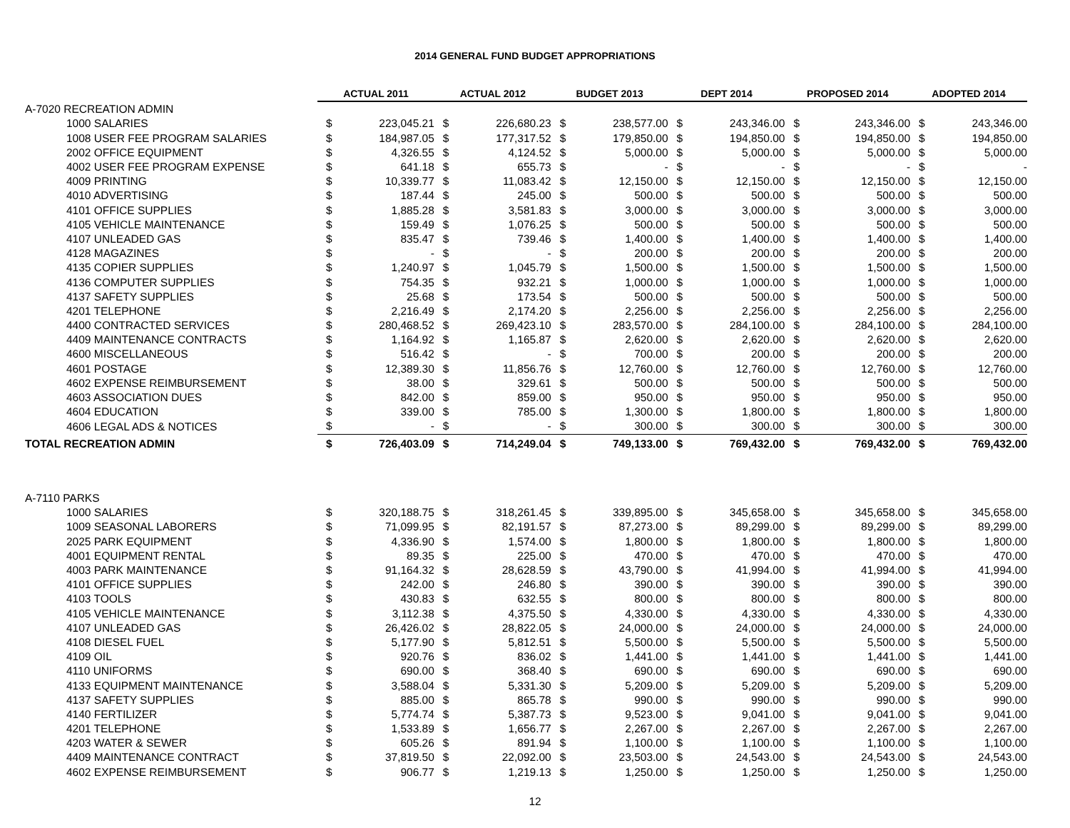2014 GENERAL FUND BUDGET APPROPRIATIONS
| | ACTUAL 2011 | | ACTUAL 2012 | | BUDGET 2013 | | DEPT 2014 | | PROPOSED 2014 | | ADOPTED 2014 | |
| --- | --- | --- | --- | --- | --- | --- | --- | --- | --- | --- | --- | --- |
| A-7020 RECREATION ADMIN | | | | | | | | | | | | |
| 1000 SALARIES | $ | 223,045.21 | $ | 226,680.23 | $ | 238,577.00 | $ | 243,346.00 | $ | 243,346.00 | $ | 243,346.00 |
| 1008 USER FEE PROGRAM SALARIES | $ | 184,987.05 | $ | 177,317.52 | $ | 179,850.00 | $ | 194,850.00 | $ | 194,850.00 | $ | 194,850.00 |
| 2002 OFFICE EQUIPMENT | $ | 4,326.55 | $ | 4,124.52 | $ | 5,000.00 | $ | 5,000.00 | $ | 5,000.00 | $ | 5,000.00 |
| 4002 USER FEE PROGRAM EXPENSE | $ | 641.18 | $ | 655.73 | $ | - | $ | - | $ | - | $ | - |
| 4009 PRINTING | $ | 10,339.77 | $ | 11,083.42 | $ | 12,150.00 | $ | 12,150.00 | $ | 12,150.00 | $ | 12,150.00 |
| 4010 ADVERTISING | $ | 187.44 | $ | 245.00 | $ | 500.00 | $ | 500.00 | $ | 500.00 | $ | 500.00 |
| 4101 OFFICE SUPPLIES | $ | 1,885.28 | $ | 3,581.83 | $ | 3,000.00 | $ | 3,000.00 | $ | 3,000.00 | $ | 3,000.00 |
| 4105 VEHICLE MAINTENANCE | $ | 159.49 | $ | 1,076.25 | $ | 500.00 | $ | 500.00 | $ | 500.00 | $ | 500.00 |
| 4107 UNLEADED GAS | $ | 835.47 | $ | 739.46 | $ | 1,400.00 | $ | 1,400.00 | $ | 1,400.00 | $ | 1,400.00 |
| 4128 MAGAZINES | $ | - | $ | - | $ | 200.00 | $ | 200.00 | $ | 200.00 | $ | 200.00 |
| 4135 COPIER SUPPLIES | $ | 1,240.97 | $ | 1,045.79 | $ | 1,500.00 | $ | 1,500.00 | $ | 1,500.00 | $ | 1,500.00 |
| 4136 COMPUTER SUPPLIES | $ | 754.35 | $ | 932.21 | $ | 1,000.00 | $ | 1,000.00 | $ | 1,000.00 | $ | 1,000.00 |
| 4137 SAFETY SUPPLIES | $ | 25.68 | $ | 173.54 | $ | 500.00 | $ | 500.00 | $ | 500.00 | $ | 500.00 |
| 4201 TELEPHONE | $ | 2,216.49 | $ | 2,174.20 | $ | 2,256.00 | $ | 2,256.00 | $ | 2,256.00 | $ | 2,256.00 |
| 4400 CONTRACTED SERVICES | $ | 280,468.52 | $ | 269,423.10 | $ | 283,570.00 | $ | 284,100.00 | $ | 284,100.00 | $ | 284,100.00 |
| 4409 MAINTENANCE CONTRACTS | $ | 1,164.92 | $ | 1,165.87 | $ | 2,620.00 | $ | 2,620.00 | $ | 2,620.00 | $ | 2,620.00 |
| 4600 MISCELLANEOUS | $ | 516.42 | $ | - | $ | 700.00 | $ | 200.00 | $ | 200.00 | $ | 200.00 |
| 4601 POSTAGE | $ | 12,389.30 | $ | 11,856.76 | $ | 12,760.00 | $ | 12,760.00 | $ | 12,760.00 | $ | 12,760.00 |
| 4602 EXPENSE REIMBURSEMENT | $ | 38.00 | $ | 329.61 | $ | 500.00 | $ | 500.00 | $ | 500.00 | $ | 500.00 |
| 4603 ASSOCIATION DUES | $ | 842.00 | $ | 859.00 | $ | 950.00 | $ | 950.00 | $ | 950.00 | $ | 950.00 |
| 4604 EDUCATION | $ | 339.00 | $ | 785.00 | $ | 1,300.00 | $ | 1,800.00 | $ | 1,800.00 | $ | 1,800.00 |
| 4606 LEGAL ADS & NOTICES | $ | - | $ | - | $ | 300.00 | $ | 300.00 | $ | 300.00 | $ | 300.00 |
| TOTAL RECREATION ADMIN | $ | 726,403.09 | $ | 714,249.04 | $ | 749,133.00 | $ | 769,432.00 | $ | 769,432.00 | $ | 769,432.00 |
| A-7110 PARKS | | | | | | | | | | | | |
| 1000 SALARIES | $ | 320,188.75 | $ | 318,261.45 | $ | 339,895.00 | $ | 345,658.00 | $ | 345,658.00 | $ | 345,658.00 |
| 1009 SEASONAL LABORERS | $ | 71,099.95 | $ | 82,191.57 | $ | 87,273.00 | $ | 89,299.00 | $ | 89,299.00 | $ | 89,299.00 |
| 2025 PARK EQUIPMENT | $ | 4,336.90 | $ | 1,574.00 | $ | 1,800.00 | $ | 1,800.00 | $ | 1,800.00 | $ | 1,800.00 |
| 4001 EQUIPMENT RENTAL | $ | 89.35 | $ | 225.00 | $ | 470.00 | $ | 470.00 | $ | 470.00 | $ | 470.00 |
| 4003 PARK MAINTENANCE | $ | 91,164.32 | $ | 28,628.59 | $ | 43,790.00 | $ | 41,994.00 | $ | 41,994.00 | $ | 41,994.00 |
| 4101 OFFICE SUPPLIES | $ | 242.00 | $ | 246.80 | $ | 390.00 | $ | 390.00 | $ | 390.00 | $ | 390.00 |
| 4103 TOOLS | $ | 430.83 | $ | 632.55 | $ | 800.00 | $ | 800.00 | $ | 800.00 | $ | 800.00 |
| 4105 VEHICLE MAINTENANCE | $ | 3,112.38 | $ | 4,375.50 | $ | 4,330.00 | $ | 4,330.00 | $ | 4,330.00 | $ | 4,330.00 |
| 4107 UNLEADED GAS | $ | 26,426.02 | $ | 28,822.05 | $ | 24,000.00 | $ | 24,000.00 | $ | 24,000.00 | $ | 24,000.00 |
| 4108 DIESEL FUEL | $ | 5,177.90 | $ | 5,812.51 | $ | 5,500.00 | $ | 5,500.00 | $ | 5,500.00 | $ | 5,500.00 |
| 4109 OIL | $ | 920.76 | $ | 836.02 | $ | 1,441.00 | $ | 1,441.00 | $ | 1,441.00 | $ | 1,441.00 |
| 4110 UNIFORMS | $ | 690.00 | $ | 368.40 | $ | 690.00 | $ | 690.00 | $ | 690.00 | $ | 690.00 |
| 4133 EQUIPMENT MAINTENANCE | $ | 3,588.04 | $ | 5,331.30 | $ | 5,209.00 | $ | 5,209.00 | $ | 5,209.00 | $ | 5,209.00 |
| 4137 SAFETY SUPPLIES | $ | 885.00 | $ | 865.78 | $ | 990.00 | $ | 990.00 | $ | 990.00 | $ | 990.00 |
| 4140 FERTILIZER | $ | 5,774.74 | $ | 5,387.73 | $ | 9,523.00 | $ | 9,041.00 | $ | 9,041.00 | $ | 9,041.00 |
| 4201 TELEPHONE | $ | 1,533.89 | $ | 1,656.77 | $ | 2,267.00 | $ | 2,267.00 | $ | 2,267.00 | $ | 2,267.00 |
| 4203 WATER & SEWER | $ | 605.26 | $ | 891.94 | $ | 1,100.00 | $ | 1,100.00 | $ | 1,100.00 | $ | 1,100.00 |
| 4409 MAINTENANCE CONTRACT | $ | 37,819.50 | $ | 22,092.00 | $ | 23,503.00 | $ | 24,543.00 | $ | 24,543.00 | $ | 24,543.00 |
| 4602 EXPENSE REIMBURSEMENT | $ | 906.77 | $ | 1,219.13 | $ | 1,250.00 | $ | 1,250.00 | $ | 1,250.00 | $ | 1,250.00 |
12